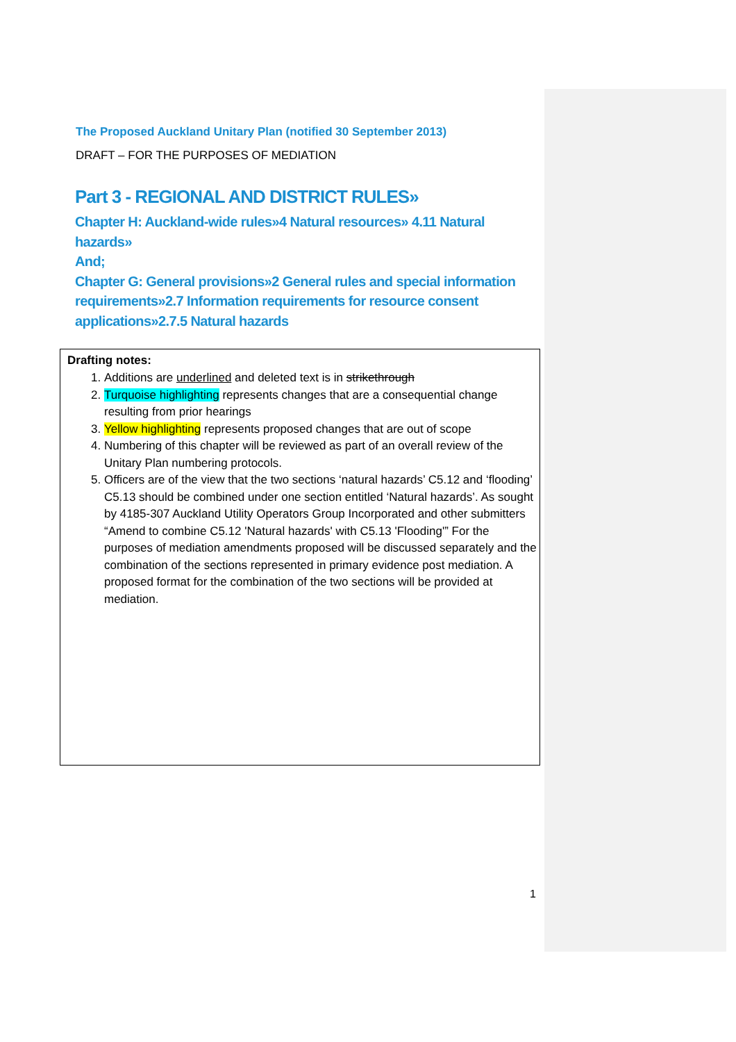The Proposed Auckland Unitary Plan (notified 30 September 2013)
DRAFT – FOR THE PURPOSES OF MEDIATION
Part 3 - REGIONAL AND DISTRICT RULES»
Chapter H: Auckland-wide rules»4 Natural resources» 4.11 Natural hazards»
And;
Chapter G: General provisions»2 General rules and special information requirements»2.7 Information requirements for resource consent applications»2.7.5 Natural hazards
Drafting notes:
1. Additions are underlined and deleted text is in strikethrough
2. Turquoise highlighting represents changes that are a consequential change resulting from prior hearings
3. Yellow highlighting represents proposed changes that are out of scope
4. Numbering of this chapter will be reviewed as part of an overall review of the Unitary Plan numbering protocols.
5. Officers are of the view that the two sections ‘natural hazards’ C5.12 and ‘flooding’ C5.13 should be combined under one section entitled ‘Natural hazards’. As sought by 4185-307 Auckland Utility Operators Group Incorporated and other submitters “Amend to combine C5.12 'Natural hazards' with C5.13 'Flooding'” For the purposes of mediation amendments proposed will be discussed separately and the combination of the sections represented in primary evidence post mediation. A proposed format for the combination of the two sections will be provided at mediation.
1